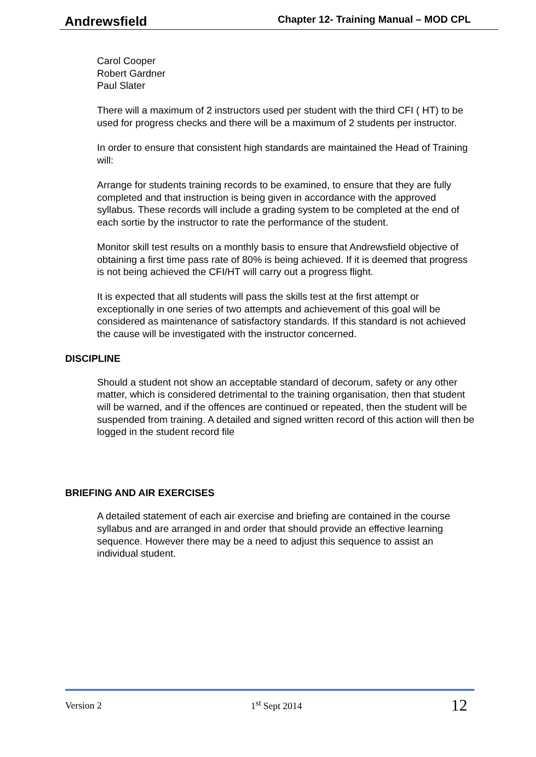Andrewsfield Chapter 12- Training Manual – MOD CPL
Carol Cooper
Robert Gardner
Paul Slater
There will a maximum of 2 instructors used per student with the third CFI ( HT) to be used for progress checks and there will be a maximum of 2 students per instructor.
In order to ensure that consistent high standards are maintained the Head of Training will:
Arrange for students training records to be examined, to ensure that they are fully completed and that instruction is being given in accordance with the approved syllabus. These records will include a grading system to be completed at the end of each sortie by the instructor to rate the performance of the student.
Monitor skill test results on a monthly basis to ensure that Andrewsfield objective of obtaining a first time pass rate of 80% is being achieved. If it is deemed that progress is not being achieved the CFI/HT will carry out a progress flight.
It is expected that all students will pass the skills test at the first attempt or exceptionally in one series of two attempts and achievement of this goal will be considered as maintenance of satisfactory standards. If this standard is not achieved the cause will be investigated with the instructor concerned.
DISCIPLINE
Should a student not show an acceptable standard of decorum, safety or any other matter, which is considered detrimental to the training organisation, then that student will be warned, and if the offences are continued or repeated, then the student will be suspended from training. A detailed and signed written record of this action will then be logged in the student record file
BRIEFING AND AIR EXERCISES
A detailed statement of each air exercise and briefing are contained in the course syllabus and are arranged in and order that should provide an effective learning sequence. However there may be a need to adjust this sequence to assist an individual student.
Version 2 1<sup>st</sup> Sept 2014 12